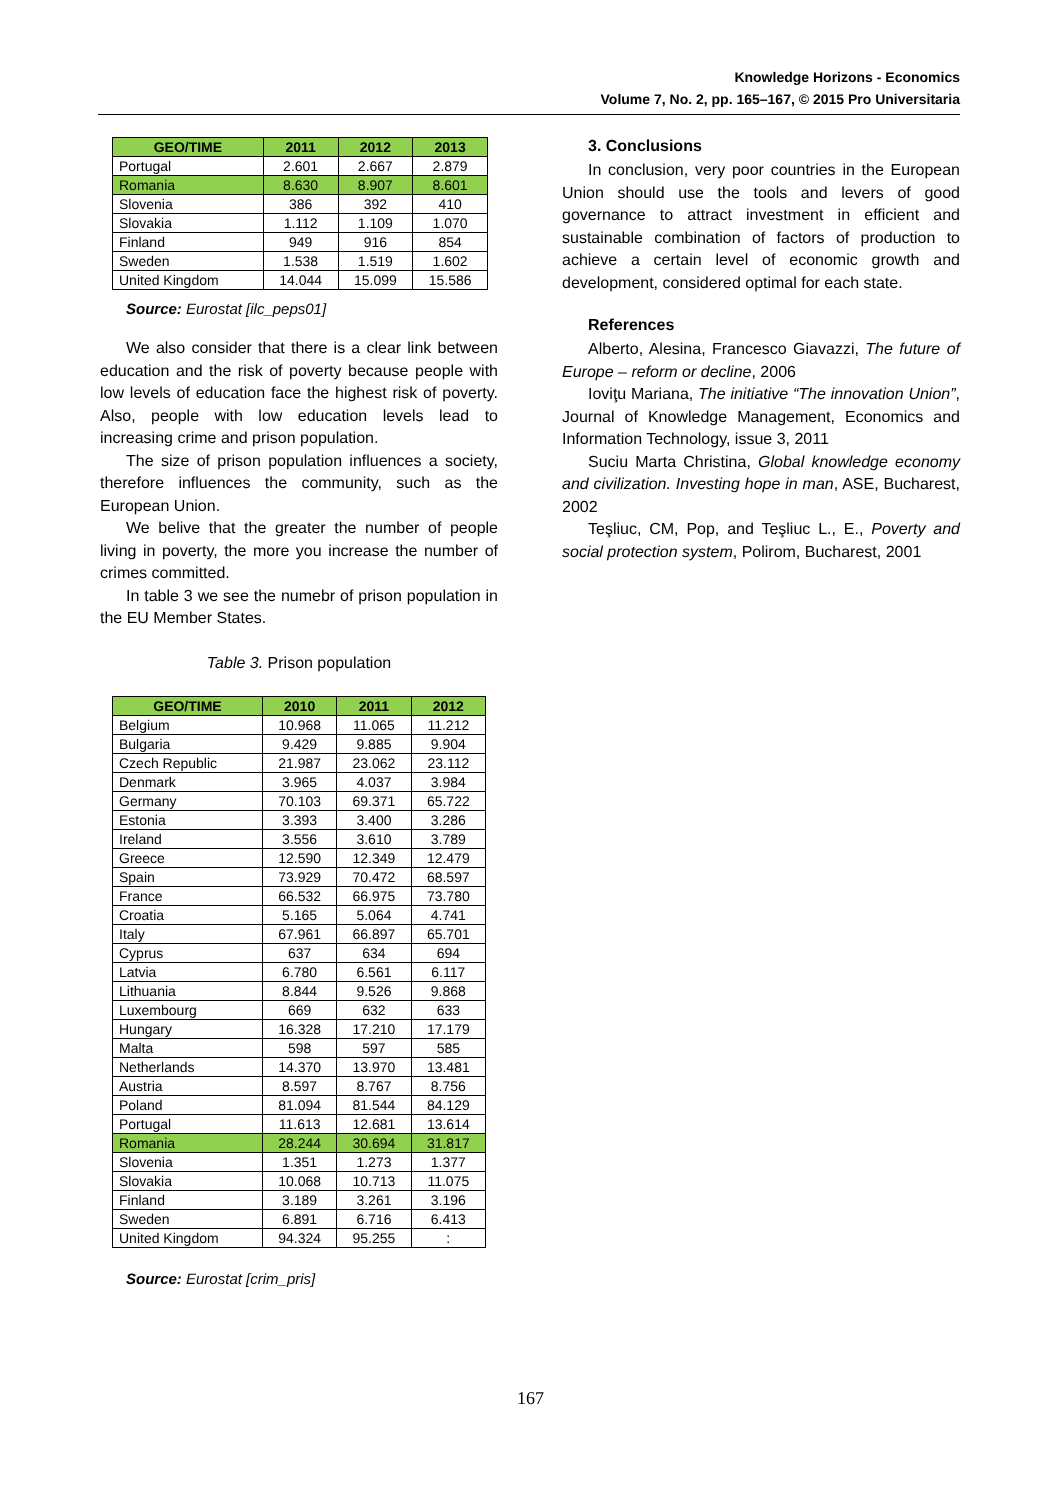Knowledge Horizons - Economics
Volume 7, No. 2, pp. 165–167, © 2015 Pro Universitaria
| GEO/TIME | 2011 | 2012 | 2013 |
| --- | --- | --- | --- |
| Portugal | 2.601 | 2.667 | 2.879 |
| Romania | 8.630 | 8.907 | 8.601 |
| Slovenia | 386 | 392 | 410 |
| Slovakia | 1.112 | 1.109 | 1.070 |
| Finland | 949 | 916 | 854 |
| Sweden | 1.538 | 1.519 | 1.602 |
| United Kingdom | 14.044 | 15.099 | 15.586 |
Source: Eurostat [ilc_peps01]
We also consider that there is a clear link between education and the risk of poverty because people with low levels of education face the highest risk of poverty. Also, people with low education levels lead to increasing crime and prison population.
The size of prison population influences a society, therefore influences the community, such as the European Union.
We belive that the greater the number of people living in poverty, the more you increase the number of crimes committed.
In table 3 we see the numebr of prison population in the EU Member States.
Table 3. Prison population
| GEO/TIME | 2010 | 2011 | 2012 |
| --- | --- | --- | --- |
| Belgium | 10.968 | 11.065 | 11.212 |
| Bulgaria | 9.429 | 9.885 | 9.904 |
| Czech Republic | 21.987 | 23.062 | 23.112 |
| Denmark | 3.965 | 4.037 | 3.984 |
| Germany | 70.103 | 69.371 | 65.722 |
| Estonia | 3.393 | 3.400 | 3.286 |
| Ireland | 3.556 | 3.610 | 3.789 |
| Greece | 12.590 | 12.349 | 12.479 |
| Spain | 73.929 | 70.472 | 68.597 |
| France | 66.532 | 66.975 | 73.780 |
| Croatia | 5.165 | 5.064 | 4.741 |
| Italy | 67.961 | 66.897 | 65.701 |
| Cyprus | 637 | 634 | 694 |
| Latvia | 6.780 | 6.561 | 6.117 |
| Lithuania | 8.844 | 9.526 | 9.868 |
| Luxembourg | 669 | 632 | 633 |
| Hungary | 16.328 | 17.210 | 17.179 |
| Malta | 598 | 597 | 585 |
| Netherlands | 14.370 | 13.970 | 13.481 |
| Austria | 8.597 | 8.767 | 8.756 |
| Poland | 81.094 | 81.544 | 84.129 |
| Portugal | 11.613 | 12.681 | 13.614 |
| Romania | 28.244 | 30.694 | 31.817 |
| Slovenia | 1.351 | 1.273 | 1.377 |
| Slovakia | 10.068 | 10.713 | 11.075 |
| Finland | 3.189 | 3.261 | 3.196 |
| Sweden | 6.891 | 6.716 | 6.413 |
| United Kingdom | 94.324 | 95.255 | : |
Source: Eurostat [crim_pris]
3. Conclusions
In conclusion, very poor countries in the European Union should use the tools and levers of good governance to attract investment in efficient and sustainable combination of factors of production to achieve a certain level of economic growth and development, considered optimal for each state.
References
Alberto, Alesina, Francesco Giavazzi, The future of Europe – reform or decline, 2006
Ioviţu Mariana, The initiative “The innovation Union”, Journal of Knowledge Management, Economics and Information Technology, issue 3, 2011
Suciu Marta Christina, Global knowledge economy and civilization. Investing hope in man, ASE, Bucharest, 2002
Teşliuc, CM, Pop, and Teşliuc L., E., Poverty and social protection system, Polirom, Bucharest, 2001
167